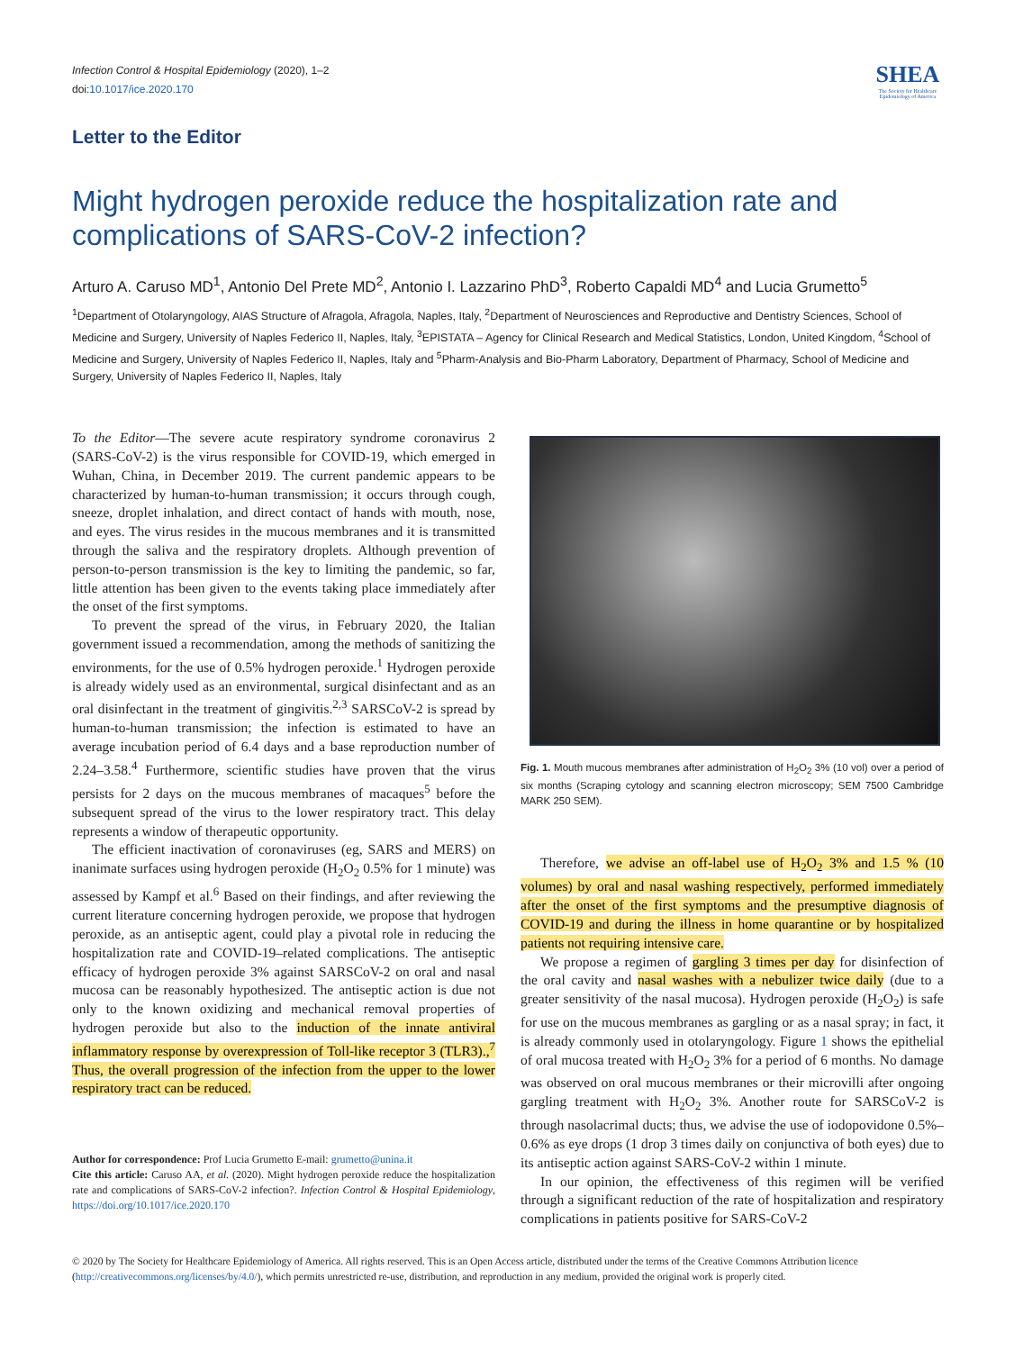Infection Control & Hospital Epidemiology (2020), 1–2
doi:10.1017/ice.2020.170
SHEA
The Society for Healthcare Epidemiology of America
Letter to the Editor
Might hydrogen peroxide reduce the hospitalization rate and complications of SARS-CoV-2 infection?
Arturo A. Caruso MD<sup>1</sup>, Antonio Del Prete MD<sup>2</sup>, Antonio I. Lazzarino PhD<sup>3</sup>, Roberto Capaldi MD<sup>4</sup> and Lucia Grumetto<sup>5</sup>
<sup>1</sup> Department of Otolaryngology, AIAS Structure of Afragola, Afragola, Naples, Italy, <sup>2</sup>Department of Neurosciences and Reproductive and Dentistry Sciences, School of Medicine and Surgery, University of Naples Federico II, Naples, Italy, <sup>3</sup>EPISTATA – Agency for Clinical Research and Medical Statistics, London, United Kingdom, <sup>4</sup>School of Medicine and Surgery, University of Naples Federico II, Naples, Italy and <sup>5</sup>Pharm-Analysis and Bio-Pharm Laboratory, Department of Pharmacy, School of Medicine and Surgery, University of Naples Federico II, Naples, Italy
To the Editor—The severe acute respiratory syndrome coronavirus 2 (SARS-CoV-2) is the virus responsible for COVID-19, which emerged in Wuhan, China, in December 2019. The current pandemic appears to be characterized by human-to-human transmission; it occurs through cough, sneeze, droplet inhalation, and direct contact of hands with mouth, nose, and eyes. The virus resides in the mucous membranes and it is transmitted through the saliva and the respiratory droplets. Although prevention of person-to-person transmission is the key to limiting the pandemic, so far, little attention has been given to the events taking place immediately after the onset of the first symptoms.
To prevent the spread of the virus, in February 2020, the Italian government issued a recommendation, among the methods of sanitizing the environments, for the use of 0.5% hydrogen peroxide.<sup>1</sup> Hydrogen peroxide is already widely used as an environmental, surgical disinfectant and as an oral disinfectant in the treatment of gingivitis.<sup>2,3</sup> SARSCoV-2 is spread by human-to-human transmission; the infection is estimated to have an average incubation period of 6.4 days and a base reproduction number of 2.24–3.58.<sup>4</sup> Furthermore, scientific studies have proven that the virus persists for 2 days on the mucous membranes of macaques<sup>5</sup> before the subsequent spread of the virus to the lower respiratory tract. This delay represents a window of therapeutic opportunity.
The efficient inactivation of coronaviruses (eg, SARS and MERS) on inanimate surfaces using hydrogen peroxide (H<sub>2</sub>O<sub>2</sub> 0.5% for 1 minute) was assessed by Kampf et al.<sup>6</sup> Based on their findings, and after reviewing the current literature concerning hydrogen peroxide, we propose that hydrogen peroxide, as an antiseptic agent, could play a pivotal role in reducing the hospitalization rate and COVID-19–related complications. The antiseptic efficacy of hydrogen peroxide 3% against SARSCoV-2 on oral and nasal mucosa can be reasonably hypothesized. The antiseptic action is due not only to the known oxidizing and mechanical removal properties of hydrogen peroxide but also to the induction of the innate antiviral inflammatory response by overexpression of Toll-like receptor 3 (TLR3).,<sup>7</sup> Thus, the overall progression of the infection from the upper to the lower respiratory tract can be reduced.
Author for correspondence: Prof Lucia Grumetto E-mail: grumetto@unina.it
Cite this article: Caruso AA, et al. (2020). Might hydrogen peroxide reduce the hospitalization rate and complications of SARS-CoV-2 infection?. Infection Control & Hospital Epidemiology, https://doi.org/10.1017/ice.2020.170
Fig. 1. Mouth mucous membranes after administration of H<sub>2</sub>O<sub>2</sub> 3% (10 vol) over a period of six months (Scraping cytology and scanning electron microscopy; SEM 7500 Cambridge MARK 250 SEM).
Therefore, we advise an off-label use of H<sub>2</sub>O<sub>2</sub> 3% and 1.5 % (10 volumes) by oral and nasal washing respectively, performed immediately after the onset of the first symptoms and the presumptive diagnosis of COVID-19 and during the illness in home quarantine or by hospitalized patients not requiring intensive care.
We propose a regimen of gargling 3 times per day for disinfection of the oral cavity and nasal washes with a nebulizer twice daily (due to a greater sensitivity of the nasal mucosa). Hydrogen peroxide (H<sub>2</sub>O<sub>2</sub>) is safe for use on the mucous membranes as gargling or as a nasal spray; in fact, it is already commonly used in otolaryngology. Figure 1 shows the epithelial of oral mucosa treated with H<sub>2</sub>O<sub>2</sub> 3% for a period of 6 months. No damage was observed on oral mucous membranes or their microvilli after ongoing gargling treatment with H<sub>2</sub>O<sub>2</sub> 3%. Another route for SARSCoV-2 is through nasolacrimal ducts; thus, we advise the use of iodopovidone 0.5%–0.6% as eye drops (1 drop 3 times daily on conjunctiva of both eyes) due to its antiseptic action against SARS-CoV-2 within 1 minute.
In our opinion, the effectiveness of this regimen will be verified through a significant reduction of the rate of hospitalization and respiratory complications in patients positive for SARS-CoV-2
© 2020 by The Society for Healthcare Epidemiology of America. All rights reserved. This is an Open Access article, distributed under the terms of the Creative Commons Attribution licence (http://creativecommons.org/licenses/by/4.0/), which permits unrestricted re-use, distribution, and reproduction in any medium, provided the original work is properly cited.